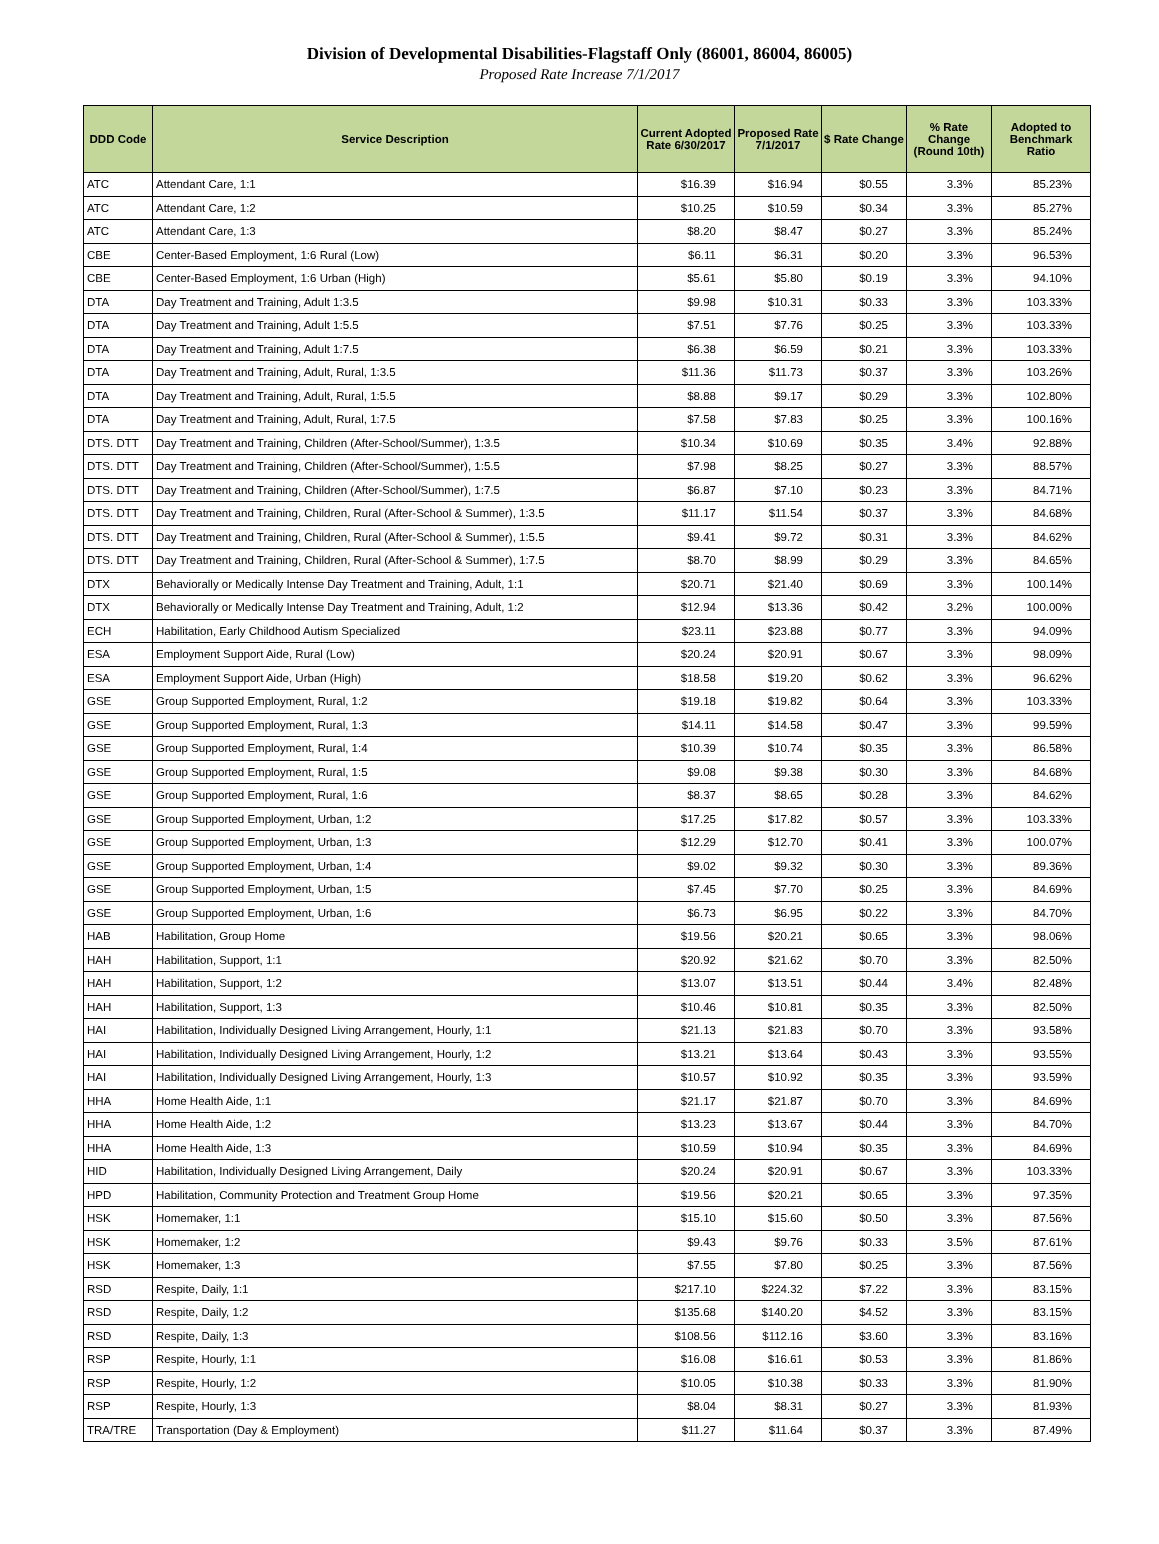Division of Developmental Disabilities-Flagstaff Only (86001, 86004, 86005)
Proposed Rate Increase 7/1/2017
| DDD Code | Service Description | Current Adopted Rate 6/30/2017 | Proposed Rate 7/1/2017 | $ Rate Change | % Rate Change (Round 10th) | Adopted to Benchmark Ratio |
| --- | --- | --- | --- | --- | --- | --- |
| ATC | Attendant Care, 1:1 | $16.39 | $16.94 | $0.55 | 3.3% | 85.23% |
| ATC | Attendant Care, 1:2 | $10.25 | $10.59 | $0.34 | 3.3% | 85.27% |
| ATC | Attendant Care, 1:3 | $8.20 | $8.47 | $0.27 | 3.3% | 85.24% |
| CBE | Center-Based Employment, 1:6 Rural (Low) | $6.11 | $6.31 | $0.20 | 3.3% | 96.53% |
| CBE | Center-Based Employment, 1:6 Urban (High) | $5.61 | $5.80 | $0.19 | 3.3% | 94.10% |
| DTA | Day Treatment and Training, Adult 1:3.5 | $9.98 | $10.31 | $0.33 | 3.3% | 103.33% |
| DTA | Day Treatment and Training, Adult 1:5.5 | $7.51 | $7.76 | $0.25 | 3.3% | 103.33% |
| DTA | Day Treatment and Training, Adult 1:7.5 | $6.38 | $6.59 | $0.21 | 3.3% | 103.33% |
| DTA | Day Treatment and Training, Adult, Rural, 1:3.5 | $11.36 | $11.73 | $0.37 | 3.3% | 103.26% |
| DTA | Day Treatment and Training, Adult, Rural, 1:5.5 | $8.88 | $9.17 | $0.29 | 3.3% | 102.80% |
| DTA | Day Treatment and Training, Adult, Rural, 1:7.5 | $7.58 | $7.83 | $0.25 | 3.3% | 100.16% |
| DTS. DTT | Day Treatment and Training, Children (After-School/Summer), 1:3.5 | $10.34 | $10.69 | $0.35 | 3.4% | 92.88% |
| DTS. DTT | Day Treatment and Training, Children (After-School/Summer), 1:5.5 | $7.98 | $8.25 | $0.27 | 3.3% | 88.57% |
| DTS. DTT | Day Treatment and Training, Children (After-School/Summer), 1:7.5 | $6.87 | $7.10 | $0.23 | 3.3% | 84.71% |
| DTS. DTT | Day Treatment and Training, Children, Rural (After-School & Summer), 1:3.5 | $11.17 | $11.54 | $0.37 | 3.3% | 84.68% |
| DTS. DTT | Day Treatment and Training, Children, Rural (After-School & Summer), 1:5.5 | $9.41 | $9.72 | $0.31 | 3.3% | 84.62% |
| DTS. DTT | Day Treatment and Training, Children, Rural (After-School & Summer), 1:7.5 | $8.70 | $8.99 | $0.29 | 3.3% | 84.65% |
| DTX | Behaviorally or Medically Intense Day Treatment and Training, Adult, 1:1 | $20.71 | $21.40 | $0.69 | 3.3% | 100.14% |
| DTX | Behaviorally or Medically Intense Day Treatment and Training, Adult, 1:2 | $12.94 | $13.36 | $0.42 | 3.2% | 100.00% |
| ECH | Habilitation, Early Childhood Autism Specialized | $23.11 | $23.88 | $0.77 | 3.3% | 94.09% |
| ESA | Employment Support Aide, Rural (Low) | $20.24 | $20.91 | $0.67 | 3.3% | 98.09% |
| ESA | Employment Support Aide, Urban (High) | $18.58 | $19.20 | $0.62 | 3.3% | 96.62% |
| GSE | Group Supported Employment, Rural, 1:2 | $19.18 | $19.82 | $0.64 | 3.3% | 103.33% |
| GSE | Group Supported Employment, Rural, 1:3 | $14.11 | $14.58 | $0.47 | 3.3% | 99.59% |
| GSE | Group Supported Employment, Rural, 1:4 | $10.39 | $10.74 | $0.35 | 3.3% | 86.58% |
| GSE | Group Supported Employment, Rural, 1:5 | $9.08 | $9.38 | $0.30 | 3.3% | 84.68% |
| GSE | Group Supported Employment, Rural, 1:6 | $8.37 | $8.65 | $0.28 | 3.3% | 84.62% |
| GSE | Group Supported Employment, Urban, 1:2 | $17.25 | $17.82 | $0.57 | 3.3% | 103.33% |
| GSE | Group Supported Employment, Urban, 1:3 | $12.29 | $12.70 | $0.41 | 3.3% | 100.07% |
| GSE | Group Supported Employment, Urban, 1:4 | $9.02 | $9.32 | $0.30 | 3.3% | 89.36% |
| GSE | Group Supported Employment, Urban, 1:5 | $7.45 | $7.70 | $0.25 | 3.3% | 84.69% |
| GSE | Group Supported Employment, Urban, 1:6 | $6.73 | $6.95 | $0.22 | 3.3% | 84.70% |
| HAB | Habilitation, Group Home | $19.56 | $20.21 | $0.65 | 3.3% | 98.06% |
| HAH | Habilitation, Support, 1:1 | $20.92 | $21.62 | $0.70 | 3.3% | 82.50% |
| HAH | Habilitation, Support, 1:2 | $13.07 | $13.51 | $0.44 | 3.4% | 82.48% |
| HAH | Habilitation, Support, 1:3 | $10.46 | $10.81 | $0.35 | 3.3% | 82.50% |
| HAI | Habilitation, Individually Designed Living Arrangement, Hourly, 1:1 | $21.13 | $21.83 | $0.70 | 3.3% | 93.58% |
| HAI | Habilitation, Individually Designed Living Arrangement, Hourly, 1:2 | $13.21 | $13.64 | $0.43 | 3.3% | 93.55% |
| HAI | Habilitation, Individually Designed Living Arrangement, Hourly, 1:3 | $10.57 | $10.92 | $0.35 | 3.3% | 93.59% |
| HHA | Home Health Aide, 1:1 | $21.17 | $21.87 | $0.70 | 3.3% | 84.69% |
| HHA | Home Health Aide, 1:2 | $13.23 | $13.67 | $0.44 | 3.3% | 84.70% |
| HHA | Home Health Aide, 1:3 | $10.59 | $10.94 | $0.35 | 3.3% | 84.69% |
| HID | Habilitation, Individually Designed Living Arrangement, Daily | $20.24 | $20.91 | $0.67 | 3.3% | 103.33% |
| HPD | Habilitation, Community Protection and Treatment Group Home | $19.56 | $20.21 | $0.65 | 3.3% | 97.35% |
| HSK | Homemaker, 1:1 | $15.10 | $15.60 | $0.50 | 3.3% | 87.56% |
| HSK | Homemaker, 1:2 | $9.43 | $9.76 | $0.33 | 3.5% | 87.61% |
| HSK | Homemaker, 1:3 | $7.55 | $7.80 | $0.25 | 3.3% | 87.56% |
| RSD | Respite, Daily, 1:1 | $217.10 | $224.32 | $7.22 | 3.3% | 83.15% |
| RSD | Respite, Daily, 1:2 | $135.68 | $140.20 | $4.52 | 3.3% | 83.15% |
| RSD | Respite, Daily, 1:3 | $108.56 | $112.16 | $3.60 | 3.3% | 83.16% |
| RSP | Respite, Hourly, 1:1 | $16.08 | $16.61 | $0.53 | 3.3% | 81.86% |
| RSP | Respite, Hourly, 1:2 | $10.05 | $10.38 | $0.33 | 3.3% | 81.90% |
| RSP | Respite, Hourly, 1:3 | $8.04 | $8.31 | $0.27 | 3.3% | 81.93% |
| TRA/TRE | Transportation (Day & Employment) | $11.27 | $11.64 | $0.37 | 3.3% | 87.49% |